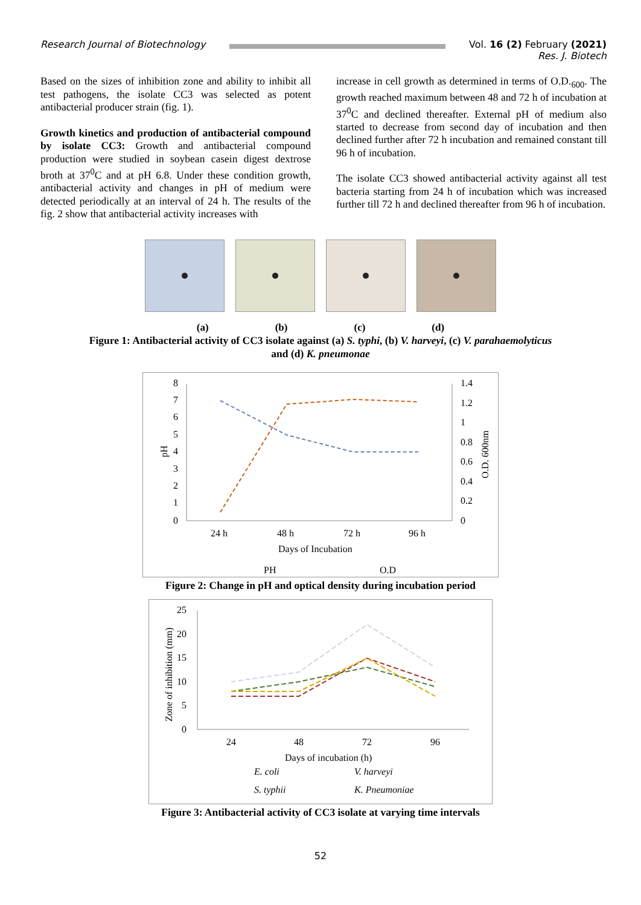Research Journal of Biotechnology
Vol. 16 (2) February (2021)
Res. J. Biotech
Based on the sizes of inhibition zone and ability to inhibit all test pathogens, the isolate CC3 was selected as potent antibacterial producer strain (fig. 1).
Growth kinetics and production of antibacterial compound by isolate CC3: Growth and antibacterial compound production were studied in soybean casein digest dextrose broth at 37<sup>0</sup>C and at pH 6.8. Under these condition growth, antibacterial activity and changes in pH of medium were detected periodically at an interval of 24 h. The results of the fig. 2 show that antibacterial activity increases with
increase in cell growth as determined in terms of O.D.<sub>600</sub>. The growth reached maximum between 48 and 72 h of incubation at 37<sup>0</sup>C and declined thereafter. External pH of medium also started to decrease from second day of incubation and then declined further after 72 h incubation and remained constant till 96 h of incubation.
The isolate CC3 showed antibacterial activity against all test bacteria starting from 24 h of incubation which was increased further till 72 h and declined thereafter from 96 h of incubation.
(a) (b) (c) (d)
Figure 1: Antibacterial activity of CC3 isolate against (a) S. typhi, (b) V. harveyi, (c) V. parahaemolyticus
and (d) K. pneumonae
8
7
6
5
4
3
2
1
0
1.4
1.2
1
0.8
0.6
0.4
0.2
0
pH
O.D. 600nm
24 h
48 h
72 h
96 h
Days of Incubation
PH
O.D
Figure 2: Change in pH and optical density during incubation period
25
20
15
10
5
0
Zone of inhibition (mm)
24
48
72
96
Days of incubation (h)
E. coli
V. harveyi
S. typhii
K. Pneumoniae
Figure 3: Antibacterial activity of CC3 isolate at varying time intervals
52